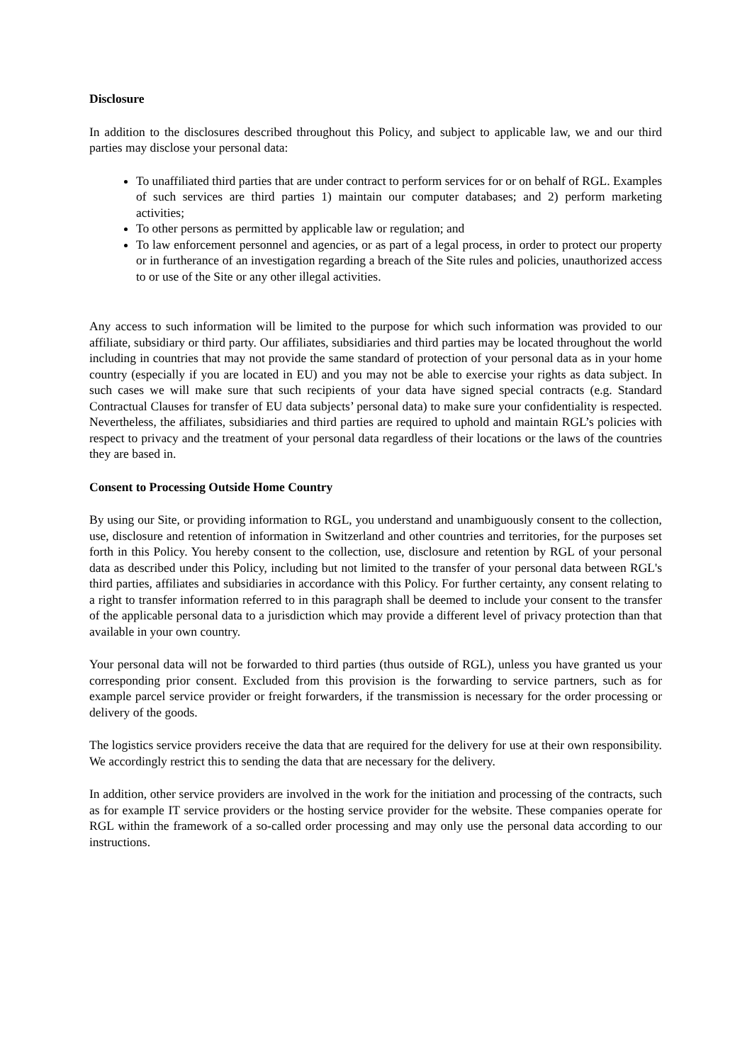Disclosure
In addition to the disclosures described throughout this Policy, and subject to applicable law, we and our third parties may disclose your personal data:
To unaffiliated third parties that are under contract to perform services for or on behalf of RGL. Examples of such services are third parties 1) maintain our computer databases; and 2) perform marketing activities;
To other persons as permitted by applicable law or regulation; and
To law enforcement personnel and agencies, or as part of a legal process, in order to protect our property or in furtherance of an investigation regarding a breach of the Site rules and policies, unauthorized access to or use of the Site or any other illegal activities.
Any access to such information will be limited to the purpose for which such information was provided to our affiliate, subsidiary or third party. Our affiliates, subsidiaries and third parties may be located throughout the world including in countries that may not provide the same standard of protection of your personal data as in your home country (especially if you are located in EU) and you may not be able to exercise your rights as data subject. In such cases we will make sure that such recipients of your data have signed special contracts (e.g. Standard Contractual Clauses for transfer of EU data subjects’ personal data) to make sure your confidentiality is respected. Nevertheless, the affiliates, subsidiaries and third parties are required to uphold and maintain RGL’s policies with respect to privacy and the treatment of your personal data regardless of their locations or the laws of the countries they are based in.
Consent to Processing Outside Home Country
By using our Site, or providing information to RGL, you understand and unambiguously consent to the collection, use, disclosure and retention of information in Switzerland and other countries and territories, for the purposes set forth in this Policy. You hereby consent to the collection, use, disclosure and retention by RGL of your personal data as described under this Policy, including but not limited to the transfer of your personal data between RGL's third parties, affiliates and subsidiaries in accordance with this Policy. For further certainty, any consent relating to a right to transfer information referred to in this paragraph shall be deemed to include your consent to the transfer of the applicable personal data to a jurisdiction which may provide a different level of privacy protection than that available in your own country.
Your personal data will not be forwarded to third parties (thus outside of RGL), unless you have granted us your corresponding prior consent. Excluded from this provision is the forwarding to service partners, such as for example parcel service provider or freight forwarders, if the transmission is necessary for the order processing or delivery of the goods.
The logistics service providers receive the data that are required for the delivery for use at their own responsibility. We accordingly restrict this to sending the data that are necessary for the delivery.
In addition, other service providers are involved in the work for the initiation and processing of the contracts, such as for example IT service providers or the hosting service provider for the website. These companies operate for RGL within the framework of a so-called order processing and may only use the personal data according to our instructions.